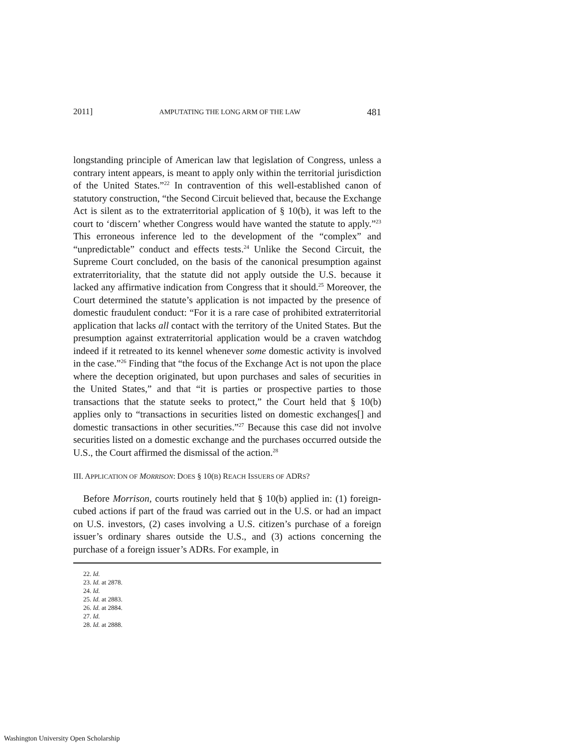2011] AMPUTATING THE LONG ARM OF THE LAW 481
longstanding principle of American law that legislation of Congress, unless a contrary intent appears, is meant to apply only within the territorial jurisdiction of the United States.”<sup>22</sup> In contravention of this well-established canon of statutory construction, “the Second Circuit believed that, because the Exchange Act is silent as to the extraterritorial application of § 10(b), it was left to the court to ‘discern’ whether Congress would have wanted the statute to apply.”<sup>23</sup> This erroneous inference led to the development of the “complex” and “unpredictable” conduct and effects tests.<sup>24</sup> Unlike the Second Circuit, the Supreme Court concluded, on the basis of the canonical presumption against extraterritoriality, that the statute did not apply outside the U.S. because it lacked any affirmative indication from Congress that it should.<sup>25</sup> Moreover, the Court determined the statute’s application is not impacted by the presence of domestic fraudulent conduct: “For it is a rare case of prohibited extraterritorial application that lacks all contact with the territory of the United States. But the presumption against extraterritorial application would be a craven watchdog indeed if it retreated to its kennel whenever some domestic activity is involved in the case.”<sup>26</sup> Finding that “the focus of the Exchange Act is not upon the place where the deception originated, but upon purchases and sales of securities in the United States,” and that “it is parties or prospective parties to those transactions that the statute seeks to protect,” the Court held that § 10(b) applies only to “transactions in securities listed on domestic exchanges[] and domestic transactions in other securities.”<sup>27</sup> Because this case did not involve securities listed on a domestic exchange and the purchases occurred outside the U.S., the Court affirmed the dismissal of the action.<sup>28</sup>
III. APPLICATION OF MORRISON: DOES § 10(B) REACH ISSUERS OF ADRS?
Before Morrison, courts routinely held that § 10(b) applied in: (1) foreign-cubed actions if part of the fraud was carried out in the U.S. or had an impact on U.S. investors, (2) cases involving a U.S. citizen’s purchase of a foreign issuer’s ordinary shares outside the U.S., and (3) actions concerning the purchase of a foreign issuer’s ADRs. For example, in
22. Id.
23. Id. at 2878.
24. Id.
25. Id. at 2883.
26. Id. at 2884.
27. Id.
28. Id. at 2888.
Washington University Open Scholarship